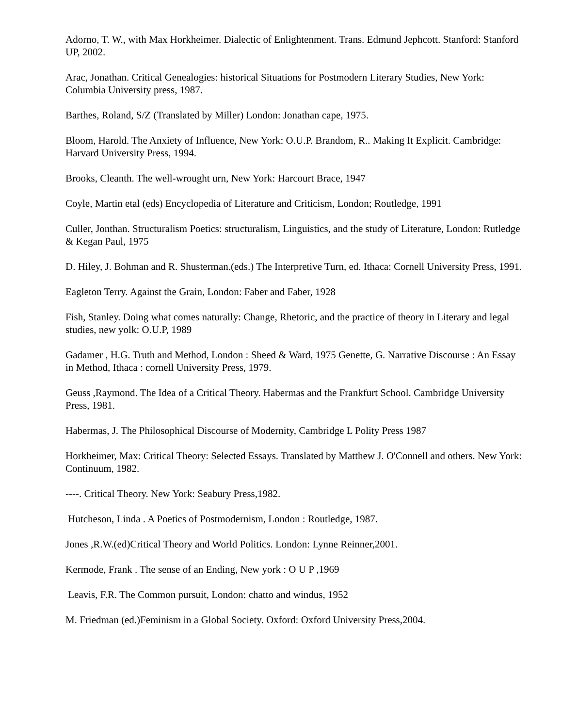Adorno, T. W., with Max Horkheimer. Dialectic of Enlightenment. Trans. Edmund Jephcott. Stanford: Stanford UP, 2002.
Arac, Jonathan. Critical Genealogies: historical Situations for Postmodern Literary Studies, New York: Columbia University press, 1987.
Barthes, Roland, S/Z (Translated by Miller) London: Jonathan cape, 1975.
Bloom, Harold. The Anxiety of Influence, New York: O.U.P. Brandom, R.. Making It Explicit. Cambridge: Harvard University Press, 1994.
Brooks, Cleanth. The well-wrought urn, New York: Harcourt Brace, 1947
Coyle, Martin etal (eds) Encyclopedia of Literature and Criticism, London; Routledge, 1991
Culler, Jonthan. Structuralism Poetics: structuralism, Linguistics, and the study of Literature, London: Rutledge & Kegan Paul, 1975
D. Hiley, J. Bohman and R. Shusterman.(eds.) The Interpretive Turn, ed. Ithaca: Cornell University Press, 1991.
Eagleton Terry. Against the Grain, London: Faber and Faber, 1928
Fish, Stanley. Doing what comes naturally: Change, Rhetoric, and the practice of theory in Literary and legal studies, new yolk: O.U.P, 1989
Gadamer , H.G. Truth and Method, London : Sheed & Ward, 1975 Genette, G. Narrative Discourse : An Essay in Method, Ithaca : cornell University Press, 1979.
Geuss ,Raymond. The Idea of a Critical Theory. Habermas and the Frankfurt School. Cambridge University Press, 1981.
Habermas, J. The Philosophical Discourse of Modernity, Cambridge L Polity Press 1987
Horkheimer, Max: Critical Theory: Selected Essays. Translated by Matthew J. O'Connell and others. New York: Continuum, 1982.
----. Critical Theory. New York: Seabury Press,1982.
Hutcheson, Linda . A Poetics of Postmodernism, London : Routledge, 1987.
Jones ,R.W.(ed)Critical Theory and World Politics. London: Lynne Reinner,2001.
Kermode, Frank . The sense of an Ending, New york : O U P ,1969
Leavis, F.R. The Common pursuit, London: chatto and windus, 1952
M. Friedman (ed.)Feminism in a Global Society. Oxford: Oxford University Press,2004.